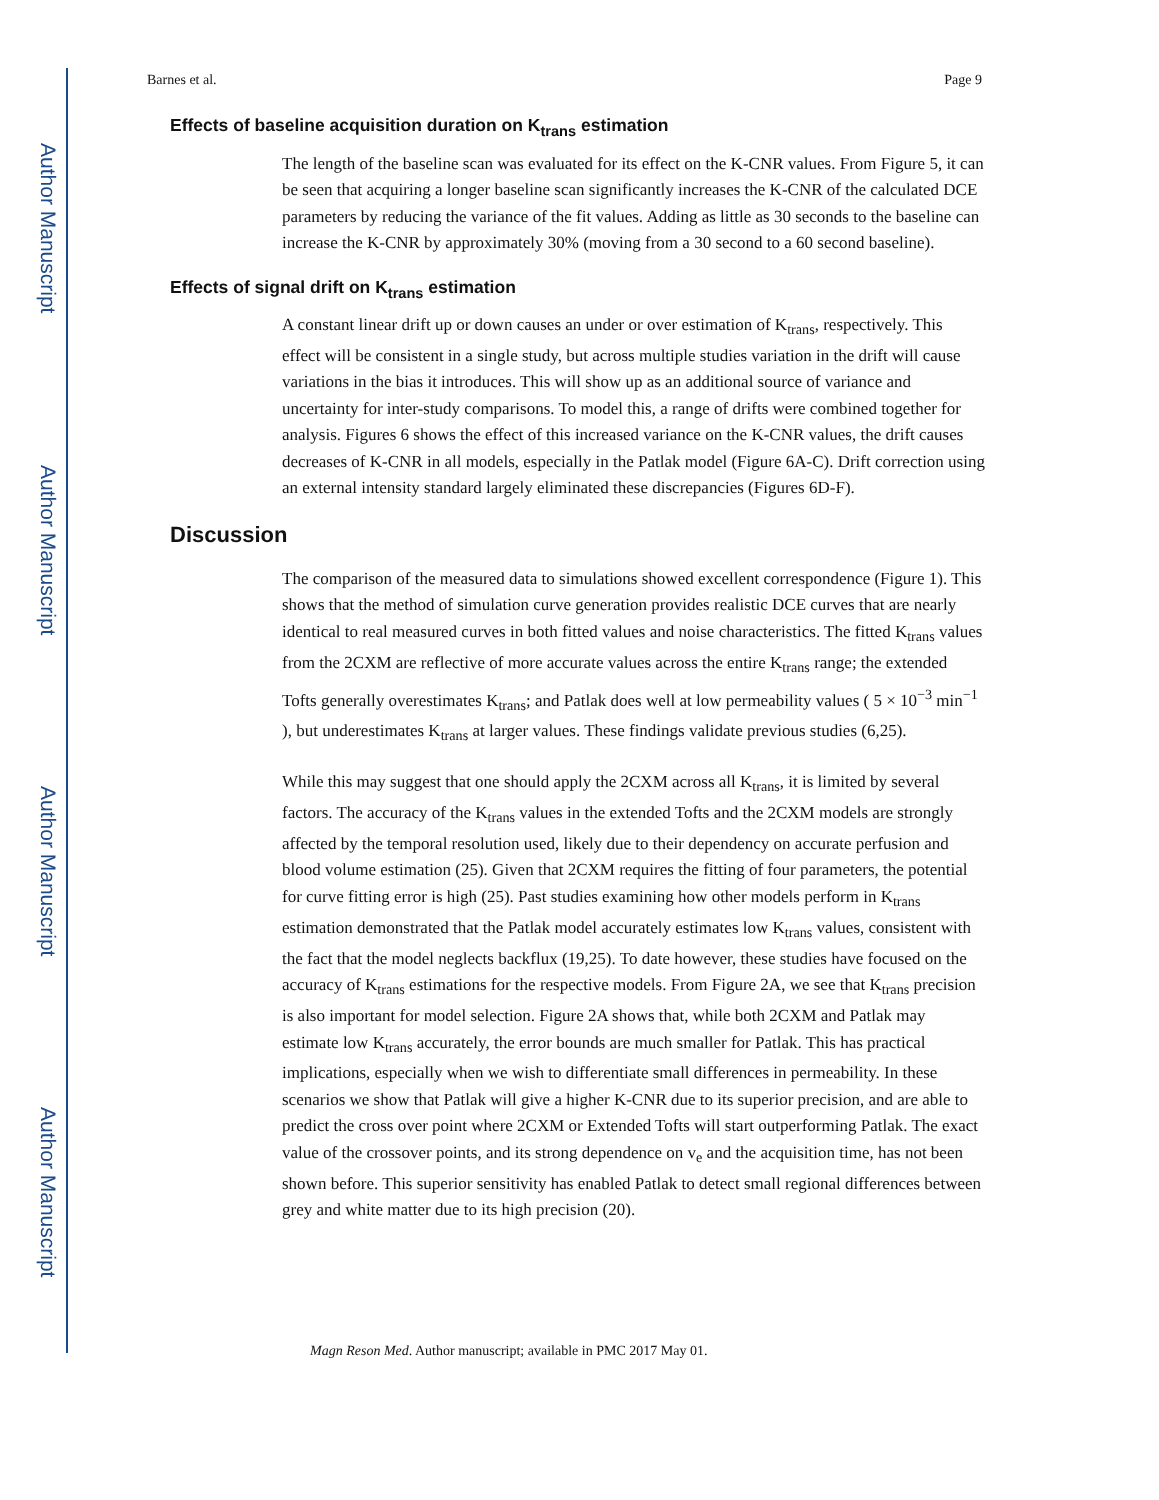Author Manuscript
Author Manuscript
Author Manuscript
Author Manuscript
Barnes et al. Page 9
Effects of baseline acquisition duration on K<sub>trans</sub> estimation
The length of the baseline scan was evaluated for its effect on the K-CNR values. From Figure 5, it can be seen that acquiring a longer baseline scan significantly increases the K-CNR of the calculated DCE parameters by reducing the variance of the fit values. Adding as little as 30 seconds to the baseline can increase the K-CNR by approximately 30% (moving from a 30 second to a 60 second baseline).
Effects of signal drift on K<sub>trans</sub> estimation
A constant linear drift up or down causes an under or over estimation of K<sub>trans</sub>, respectively. This effect will be consistent in a single study, but across multiple studies variation in the drift will cause variations in the bias it introduces. This will show up as an additional source of variance and uncertainty for inter-study comparisons. To model this, a range of drifts were combined together for analysis. Figures 6 shows the effect of this increased variance on the K-CNR values, the drift causes decreases of K-CNR in all models, especially in the Patlak model (Figure 6A-C). Drift correction using an external intensity standard largely eliminated these discrepancies (Figures 6D-F).
Discussion
The comparison of the measured data to simulations showed excellent correspondence (Figure 1). This shows that the method of simulation curve generation provides realistic DCE curves that are nearly identical to real measured curves in both fitted values and noise characteristics. The fitted K<sub>trans</sub> values from the 2CXM are reflective of more accurate values across the entire K<sub>trans</sub> range; the extended Tofts generally overestimates K<sub>trans</sub>; and Patlak does well at low permeability values ( 5 × 10<sup>−3</sup> min<sup>−1</sup> ), but underestimates K<sub>trans</sub> at larger values. These findings validate previous studies (6,25).
While this may suggest that one should apply the 2CXM across all K<sub>trans</sub>, it is limited by several factors. The accuracy of the K<sub>trans</sub> values in the extended Tofts and the 2CXM models are strongly affected by the temporal resolution used, likely due to their dependency on accurate perfusion and blood volume estimation (25). Given that 2CXM requires the fitting of four parameters, the potential for curve fitting error is high (25). Past studies examining how other models perform in K<sub>trans</sub> estimation demonstrated that the Patlak model accurately estimates low K<sub>trans</sub> values, consistent with the fact that the model neglects backflux (19,25). To date however, these studies have focused on the accuracy of K<sub>trans</sub> estimations for the respective models. From Figure 2A, we see that K<sub>trans</sub> precision is also important for model selection. Figure 2A shows that, while both 2CXM and Patlak may estimate low K<sub>trans</sub> accurately, the error bounds are much smaller for Patlak. This has practical implications, especially when we wish to differentiate small differences in permeability. In these scenarios we show that Patlak will give a higher K-CNR due to its superior precision, and are able to predict the cross over point where 2CXM or Extended Tofts will start outperforming Patlak. The exact value of the crossover points, and its strong dependence on v<sub>e</sub> and the acquisition time, has not been shown before. This superior sensitivity has enabled Patlak to detect small regional differences between grey and white matter due to its high precision (20).
Magn Reson Med. Author manuscript; available in PMC 2017 May 01.